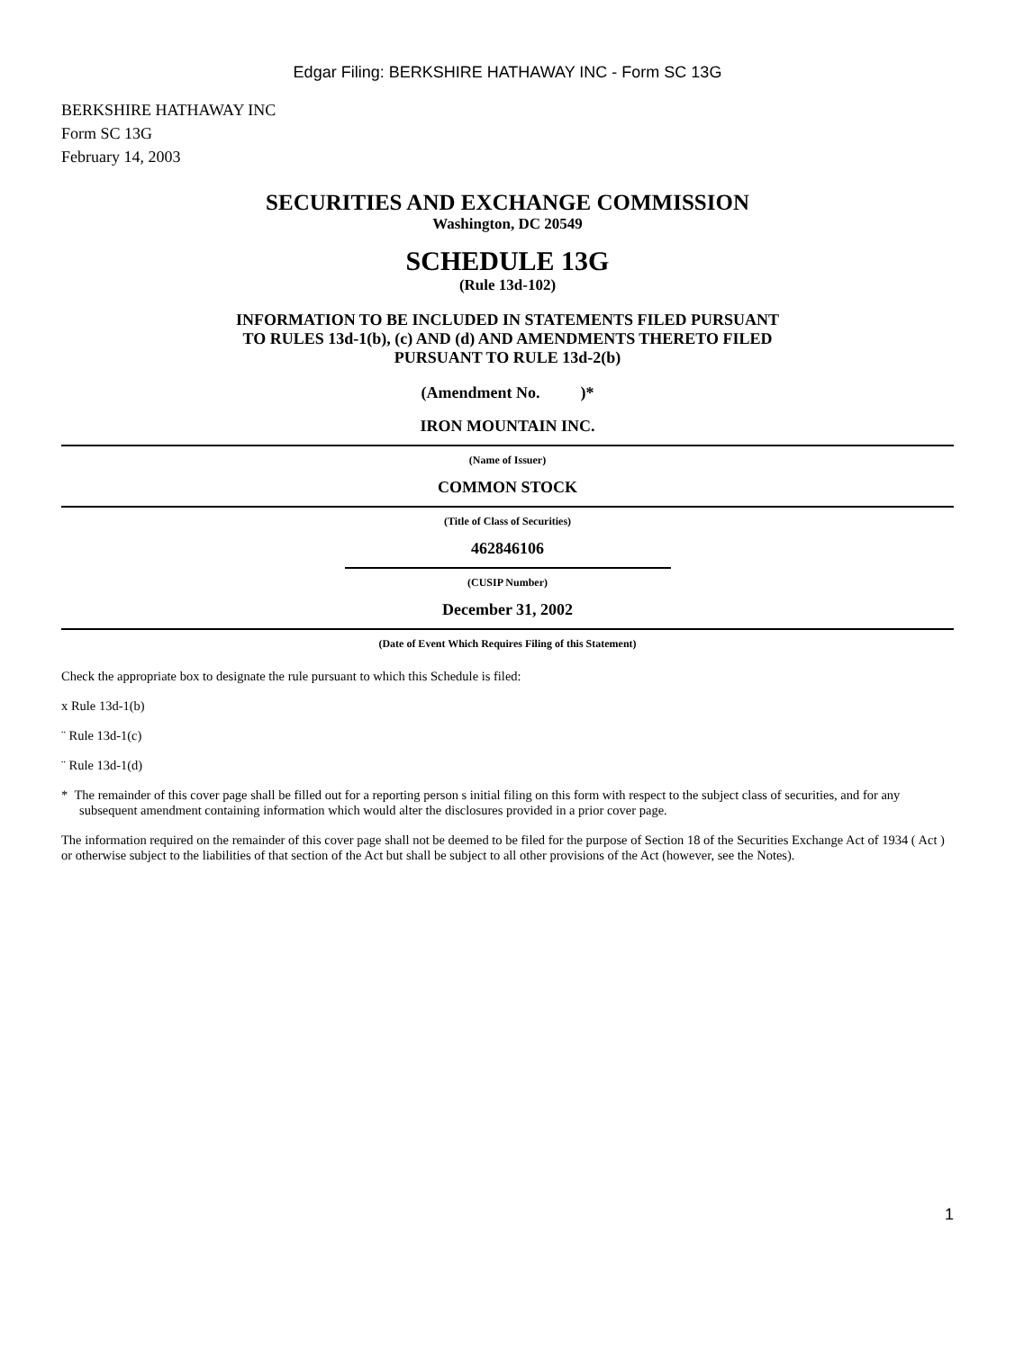Edgar Filing: BERKSHIRE HATHAWAY INC - Form SC 13G
BERKSHIRE HATHAWAY INC
Form SC 13G
February 14, 2003
SECURITIES AND EXCHANGE COMMISSION
Washington, DC 20549
SCHEDULE 13G
(Rule 13d-102)
INFORMATION TO BE INCLUDED IN STATEMENTS FILED PURSUANT
TO RULES 13d-1(b), (c) AND (d) AND AMENDMENTS THERETO FILED
PURSUANT TO RULE 13d-2(b)
(Amendment No. )*
IRON MOUNTAIN INC.
(Name of Issuer)
COMMON STOCK
(Title of Class of Securities)
462846106
(CUSIP Number)
December 31, 2002
(Date of Event Which Requires Filing of this Statement)
Check the appropriate box to designate the rule pursuant to which this Schedule is filed:
x Rule 13d-1(b)
¨ Rule 13d-1(c)
¨ Rule 13d-1(d)
* The remainder of this cover page shall be filled out for a reporting person s initial filing on this form with respect to the subject class of securities, and for any subsequent amendment containing information which would alter the disclosures provided in a prior cover page.
The information required on the remainder of this cover page shall not be deemed to be filed for the purpose of Section 18 of the Securities Exchange Act of 1934 ( Act ) or otherwise subject to the liabilities of that section of the Act but shall be subject to all other provisions of the Act (however, see the Notes).
1